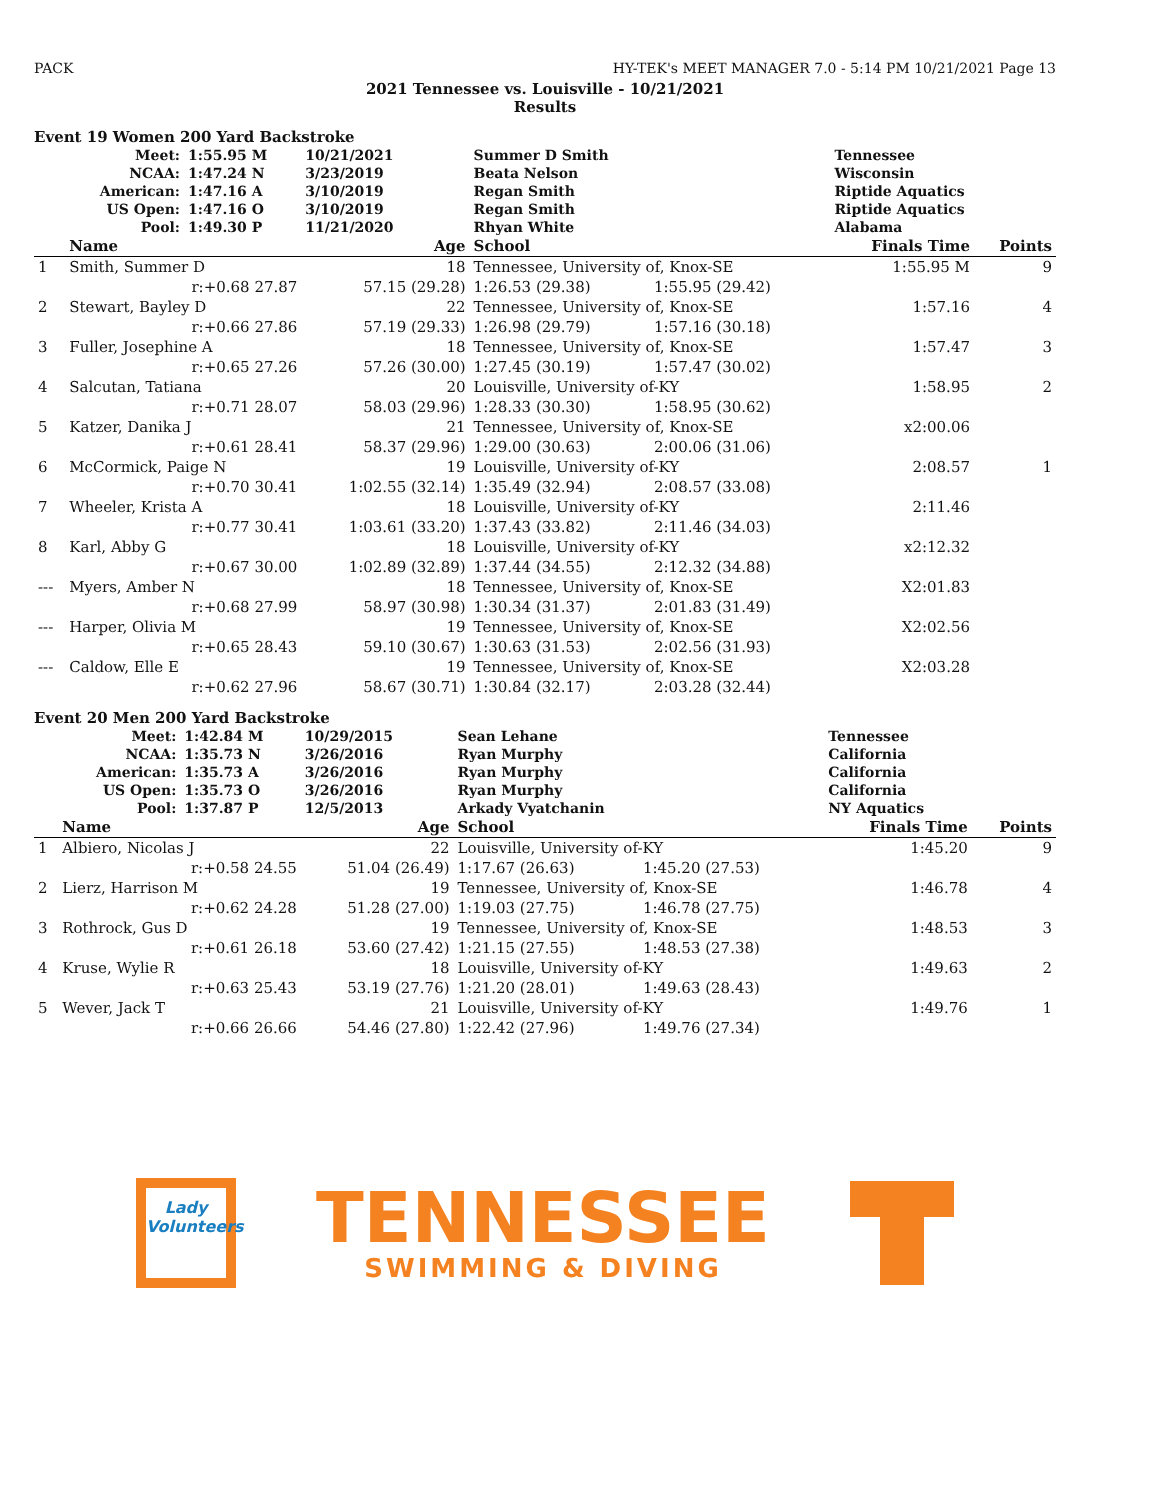PACK HY-TEK's MEET MANAGER 7.0 - 5:14 PM 10/21/2021 Page 13
2021 Tennessee vs. Louisville - 10/21/2021
Results
Event 19 Women 200 Yard Backstroke
| | Meet: | 1:55.95 M | 10/21/2021 | Summer D Smith | | Tennessee | |
| | NCAA: | 1:47.24 N | 3/23/2019 | Beata Nelson | | Wisconsin | |
| | American: | 1:47.16 A | 3/10/2019 | Regan Smith | | Riptide Aquatics | |
| | US Open: | 1:47.16 O | 3/10/2019 | Regan Smith | | Riptide Aquatics | |
| | Pool: | 1:49.30 P | 11/21/2020 | Rhyan White | | Alabama | |
| | Name | | Age | School | | Finals Time | Points |
| 1 | Smith, Summer D | | 18 | Tennessee, University of, Knox-SE | | 1:55.95 M | 9 |
| | r:+0.68 27.87 | | 57.15 (29.28) | 1:26.53 (29.38) | 1:55.95 (29.42) | | |
| 2 | Stewart, Bayley D | | 22 | Tennessee, University of, Knox-SE | | 1:57.16 | 4 |
| | r:+0.66 27.86 | | 57.19 (29.33) | 1:26.98 (29.79) | 1:57.16 (30.18) | | |
| 3 | Fuller, Josephine A | | 18 | Tennessee, University of, Knox-SE | | 1:57.47 | 3 |
| | r:+0.65 27.26 | | 57.26 (30.00) | 1:27.45 (30.19) | 1:57.47 (30.02) | | |
| 4 | Salcutan, Tatiana | | 20 | Louisville, University of-KY | | 1:58.95 | 2 |
| | r:+0.71 28.07 | | 58.03 (29.96) | 1:28.33 (30.30) | 1:58.95 (30.62) | | |
| 5 | Katzer, Danika J | | 21 | Tennessee, University of, Knox-SE | | x2:00.06 | |
| | r:+0.61 28.41 | | 58.37 (29.96) | 1:29.00 (30.63) | 2:00.06 (31.06) | | |
| 6 | McCormick, Paige N | | 19 | Louisville, University of-KY | | 2:08.57 | 1 |
| | r:+0.70 30.41 | | 1:02.55 (32.14) | 1:35.49 (32.94) | 2:08.57 (33.08) | | |
| 7 | Wheeler, Krista A | | 18 | Louisville, University of-KY | | 2:11.46 | |
| | r:+0.77 30.41 | | 1:03.61 (33.20) | 1:37.43 (33.82) | 2:11.46 (34.03) | | |
| 8 | Karl, Abby G | | 18 | Louisville, University of-KY | | x2:12.32 | |
| | r:+0.67 30.00 | | 1:02.89 (32.89) | 1:37.44 (34.55) | 2:12.32 (34.88) | | |
| --- | Myers, Amber N | | 18 | Tennessee, University of, Knox-SE | | X2:01.83 | |
| | r:+0.68 27.99 | | 58.97 (30.98) | 1:30.34 (31.37) | 2:01.83 (31.49) | | |
| --- | Harper, Olivia M | | 19 | Tennessee, University of, Knox-SE | | X2:02.56 | |
| | r:+0.65 28.43 | | 59.10 (30.67) | 1:30.63 (31.53) | 2:02.56 (31.93) | | |
| --- | Caldow, Elle E | | 19 | Tennessee, University of, Knox-SE | | X2:03.28 | |
| | r:+0.62 27.96 | | 58.67 (30.71) | 1:30.84 (32.17) | 2:03.28 (32.44) | | |
Event 20 Men 200 Yard Backstroke
| | Meet: | 1:42.84 M | 10/29/2015 | Sean Lehane | | Tennessee | |
| | NCAA: | 1:35.73 N | 3/26/2016 | Ryan Murphy | | California | |
| | American: | 1:35.73 A | 3/26/2016 | Ryan Murphy | | California | |
| | US Open: | 1:35.73 O | 3/26/2016 | Ryan Murphy | | California | |
| | Pool: | 1:37.87 P | 12/5/2013 | Arkady Vyatchanin | | NY Aquatics | |
| | Name | | Age | School | | Finals Time | Points |
| 1 | Albiero, Nicolas J | | 22 | Louisville, University of-KY | | 1:45.20 | 9 |
| | r:+0.58 24.55 | | 51.04 (26.49) | 1:17.67 (26.63) | 1:45.20 (27.53) | | |
| 2 | Lierz, Harrison M | | 19 | Tennessee, University of, Knox-SE | | 1:46.78 | 4 |
| | r:+0.62 24.28 | | 51.28 (27.00) | 1:19.03 (27.75) | 1:46.78 (27.75) | | |
| 3 | Rothrock, Gus D | | 19 | Tennessee, University of, Knox-SE | | 1:48.53 | 3 |
| | r:+0.61 26.18 | | 53.60 (27.42) | 1:21.15 (27.55) | 1:48.53 (27.38) | | |
| 4 | Kruse, Wylie R | | 18 | Louisville, University of-KY | | 1:49.63 | 2 |
| | r:+0.63 25.43 | | 53.19 (27.76) | 1:21.20 (28.01) | 1:49.63 (28.43) | | |
| 5 | Wever, Jack T | | 21 | Louisville, University of-KY | | 1:49.76 | 1 |
| | r:+0.66 26.66 | | 54.46 (27.80) | 1:22.42 (27.96) | 1:49.76 (27.34) | | |
Lady
Volunteers
TENNESSEE
SWIMMING & DIVING